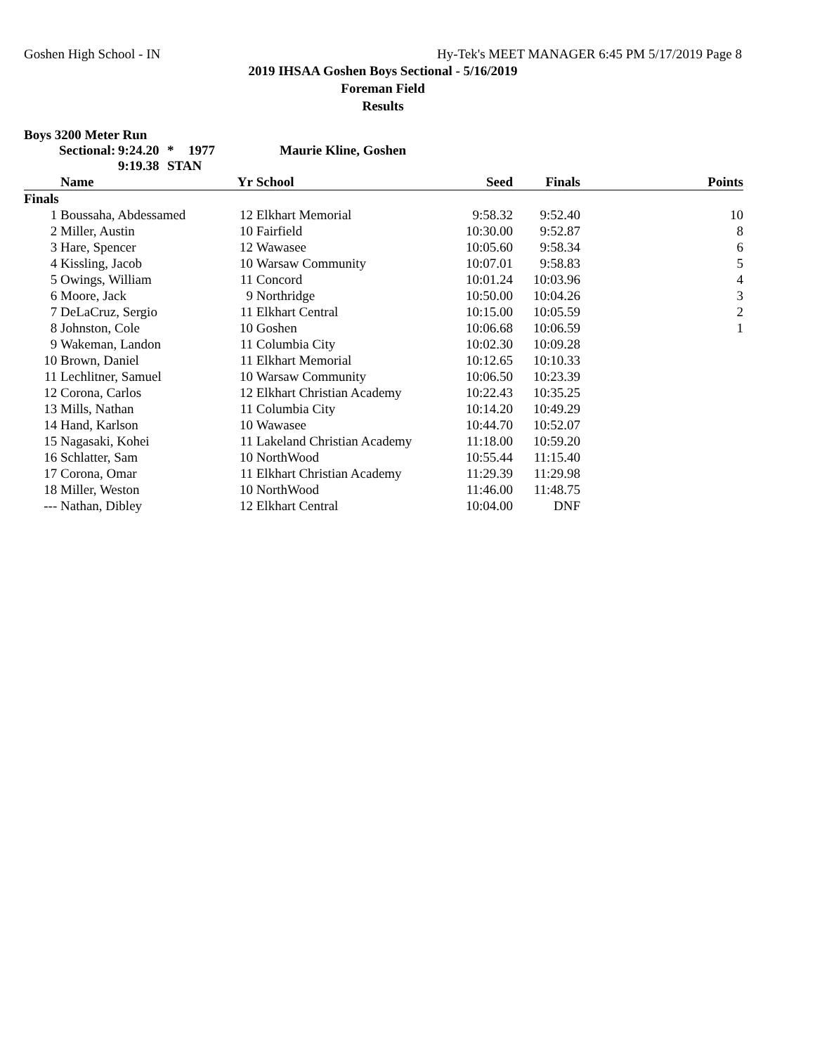Goshen High School - IN Hy-Tek's MEET MANAGER 6:45 PM 5/17/2019 Page 8
2019 IHSAA Goshen Boys Sectional - 5/16/2019
Foreman Field
Results
Boys 3200 Meter Run
Sectional: 9:24.20 * 1977 Maurie Kline, Goshen 9:19.38 STAN
| | Name | Yr | School | Seed | Finals | Points |
| --- | --- | --- | --- | --- | --- | --- |
| Finals | | | | | | |
| 1 | Boussaha, Abdessamed | 12 | Elkhart Memorial | 9:58.32 | 9:52.40 | 10 |
| 2 | Miller, Austin | 10 | Fairfield | 10:30.00 | 9:52.87 | 8 |
| 3 | Hare, Spencer | 12 | Wawasee | 10:05.60 | 9:58.34 | 6 |
| 4 | Kissling, Jacob | 10 | Warsaw Community | 10:07.01 | 9:58.83 | 5 |
| 5 | Owings, William | 11 | Concord | 10:01.24 | 10:03.96 | 4 |
| 6 | Moore, Jack | 9 | Northridge | 10:50.00 | 10:04.26 | 3 |
| 7 | DeLaCruz, Sergio | 11 | Elkhart Central | 10:15.00 | 10:05.59 | 2 |
| 8 | Johnston, Cole | 10 | Goshen | 10:06.68 | 10:06.59 | 1 |
| 9 | Wakeman, Landon | 11 | Columbia City | 10:02.30 | 10:09.28 | |
| 10 | Brown, Daniel | 11 | Elkhart Memorial | 10:12.65 | 10:10.33 | |
| 11 | Lechlitner, Samuel | 10 | Warsaw Community | 10:06.50 | 10:23.39 | |
| 12 | Corona, Carlos | 12 | Elkhart Christian Academy | 10:22.43 | 10:35.25 | |
| 13 | Mills, Nathan | 11 | Columbia City | 10:14.20 | 10:49.29 | |
| 14 | Hand, Karlson | 10 | Wawasee | 10:44.70 | 10:52.07 | |
| 15 | Nagasaki, Kohei | 11 | Lakeland Christian Academy | 11:18.00 | 10:59.20 | |
| 16 | Schlatter, Sam | 10 | NorthWood | 10:55.44 | 11:15.40 | |
| 17 | Corona, Omar | 11 | Elkhart Christian Academy | 11:29.39 | 11:29.98 | |
| 18 | Miller, Weston | 10 | NorthWood | 11:46.00 | 11:48.75 | |
| --- | Nathan, Dibley | 12 | Elkhart Central | 10:04.00 | DNF | |